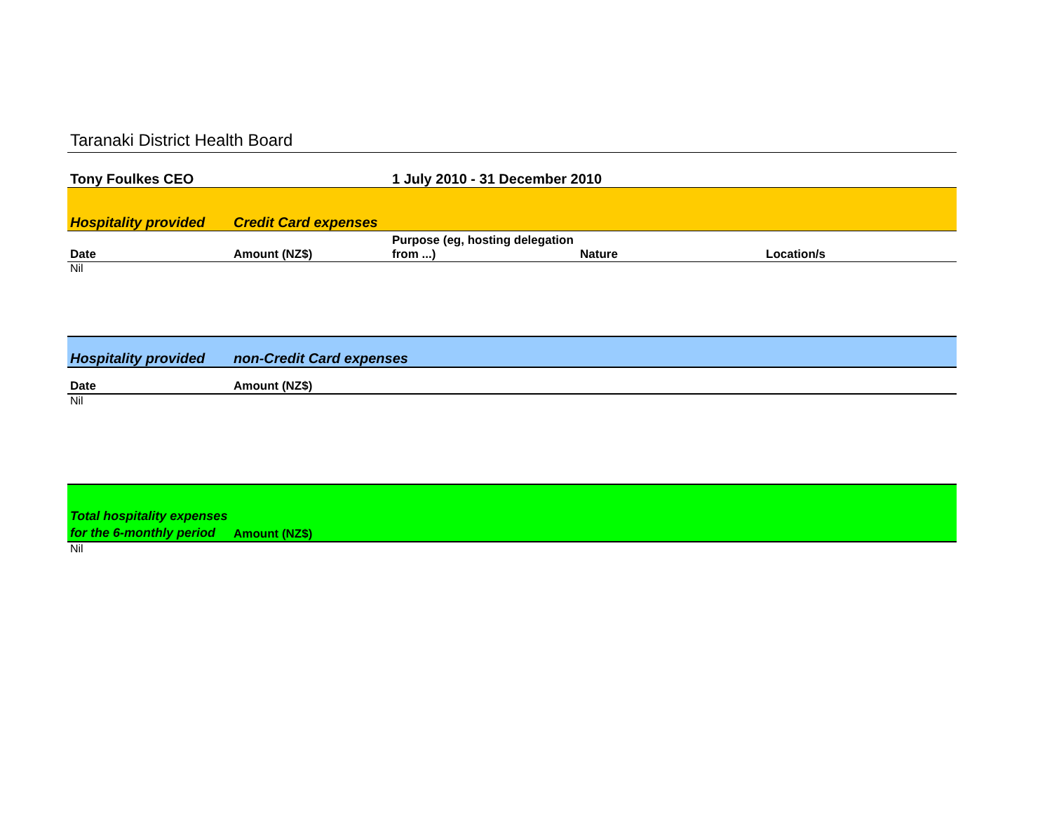Taranaki District Health Board
| Tony Foulkes CEO | | 1 July 2010 - 31 December 2010 | | |
| Hospitality provided | Credit Card expenses | | | |
| Date | Amount (NZ$) | Purpose (eg, hosting delegation from ...) | Nature | Location/s |
| Nil | | | | |
| Hospitality provided | non-Credit Card expenses | | | |
| Date | Amount (NZ$) | | | |
| Nil | | | | |
| Total hospitality expenses for the 6-monthly period | Amount (NZ$) | | | |
| Nil | | | | |